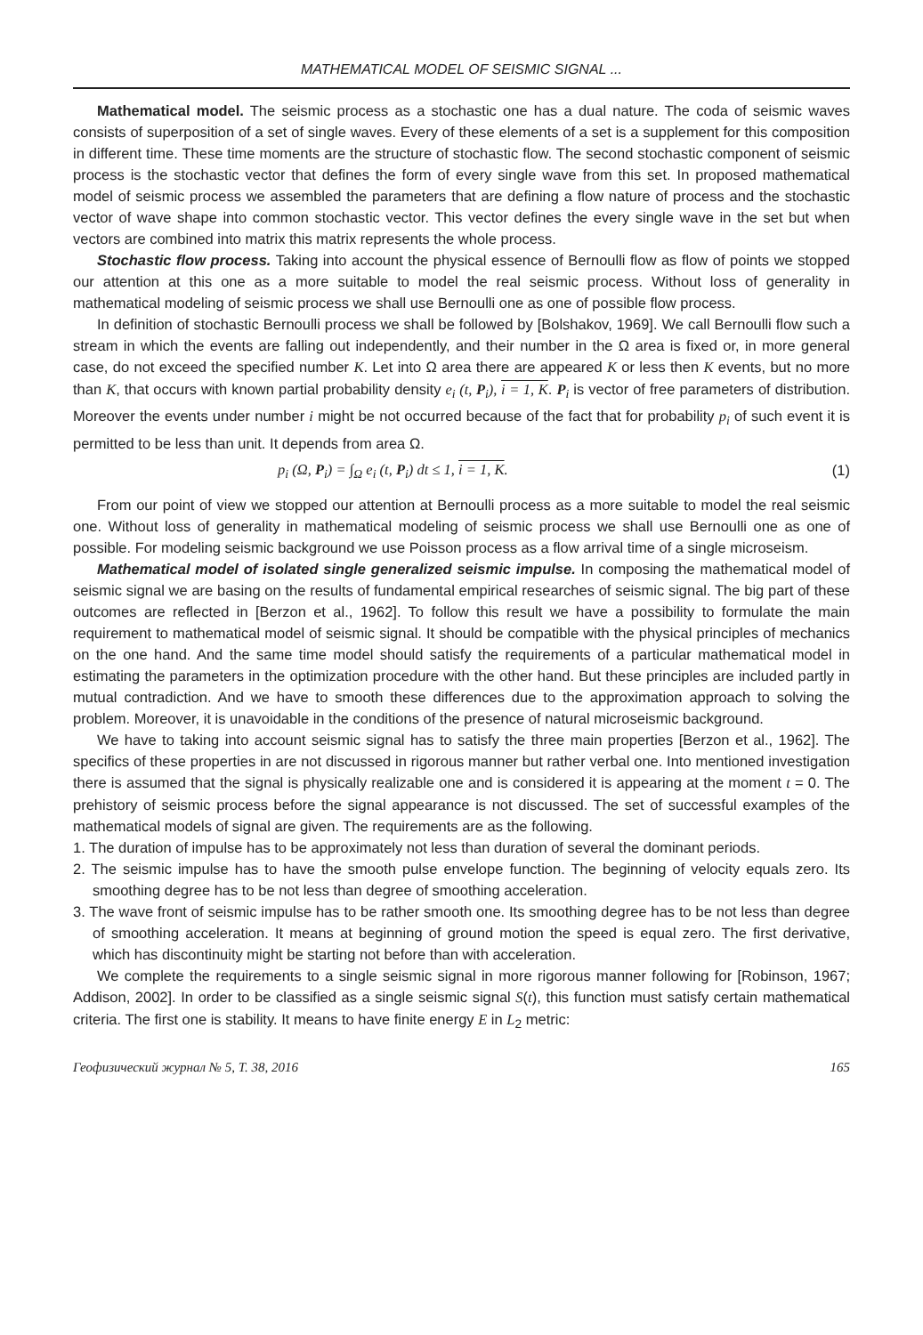MATHEMATICAL MODEL OF SEISMIC SIGNAL ...
Mathematical model. The seismic process as a stochastic one has a dual nature. The coda of seismic waves consists of superposition of a set of single waves. Every of these elements of a set is a supplement for this composition in different time. These time moments are the structure of stochastic flow. The second stochastic component of seismic process is the stochastic vector that defines the form of every single wave from this set. In proposed mathematical model of seismic process we assembled the parameters that are defining a flow nature of process and the stochastic vector of wave shape into common stochastic vector. This vector defines the every single wave in the set but when vectors are combined into matrix this matrix represents the whole process.
Stochastic flow process. Taking into account the physical essence of Bernoulli flow as flow of points we stopped our attention at this one as a more suitable to model the real seismic process. Without loss of generality in mathematical modeling of seismic process we shall use Bernoulli one as one of possible flow process.
In definition of stochastic Bernoulli process we shall be followed by [Bolshakov, 1969]. We call Bernoulli flow such a stream in which the events are falling out independently, and their number in the Ω area is fixed or, in more general case, do not exceed the specified number K. Let into Ω area there are appeared K or less then K events, but no more than K, that occurs with known partial probability density e<sub>i</sub> (t, P<sub>i</sub>), i = 1, K. P<sub>i</sub> is vector of free parameters of distribution. Moreover the events under number i might be not occurred because of the fact that for probability p<sub>i</sub> of such event it is permitted to be less than unit. It depends from area Ω.
p<sub>i</sub> (Ω, P<sub>i</sub>) = ∫<sub>Ω</sub> e<sub>i</sub> (t, P<sub>i</sub>) dt ≤ 1, i = 1, K. (1)
From our point of view we stopped our attention at Bernoulli process as a more suitable to model the real seismic one. Without loss of generality in mathematical modeling of seismic process we shall use Bernoulli one as one of possible. For modeling seismic background we use Poisson process as a flow arrival time of a single microseism.
Mathematical model of isolated single generalized seismic impulse. In composing the mathematical model of seismic signal we are basing on the results of fundamental empirical researches of seismic signal. The big part of these outcomes are reflected in [Berzon et al., 1962]. To follow this result we have a possibility to formulate the main requirement to mathematical model of seismic signal. It should be compatible with the physical principles of mechanics on the one hand. And the same time model should satisfy the requirements of a particular mathematical model in estimating the parameters in the optimization procedure with the other hand. But these principles are included partly in mutual contradiction. And we have to smooth these differences due to the approximation approach to solving the problem. Moreover, it is unavoidable in the conditions of the presence of natural microseismic background.
We have to taking into account seismic signal has to satisfy the three main properties [Berzon et al., 1962]. The specifics of these properties in are not discussed in rigorous manner but rather verbal one. Into mentioned investigation there is assumed that the signal is physically realizable one and is considered it is appearing at the moment t = 0. The prehistory of seismic process before the signal appearance is not discussed. The set of successful examples of the mathematical models of signal are given. The requirements are as the following.
1. The duration of impulse has to be approximately not less than duration of several the dominant periods.
2. The seismic impulse has to have the smooth pulse envelope function. The beginning of velocity equals zero. Its smoothing degree has to be not less than degree of smoothing acceleration.
3. The wave front of seismic impulse has to be rather smooth one. Its smoothing degree has to be not less than degree of smoothing acceleration. It means at beginning of ground motion the speed is equal zero. The first derivative, which has discontinuity might be starting not before than with acceleration.
We complete the requirements to a single seismic signal in more rigorous manner following for [Robinson, 1967; Addison, 2002]. In order to be classified as a single seismic signal S(t), this function must satisfy certain mathematical criteria. The first one is stability. It means to have finite energy E in L<sub>2</sub> metric:
Геофизический журнал № 5, Т. 38, 2016 165